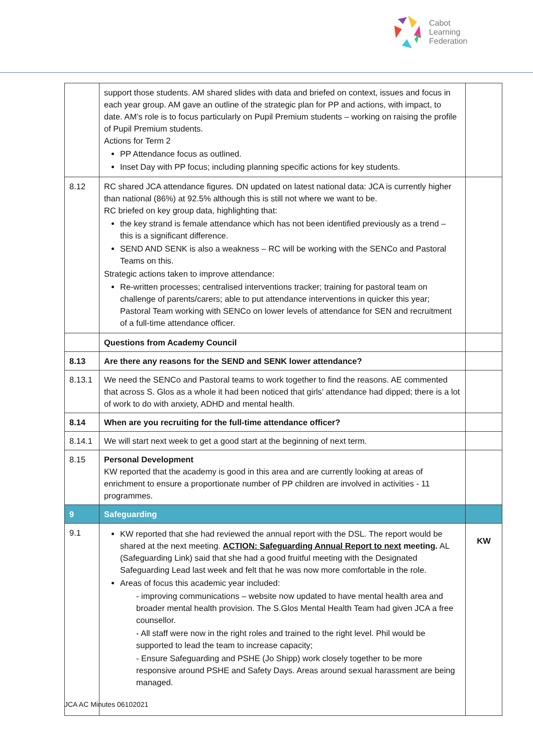Cabot
Learning
Federation
| | support those students. AM shared slides with data and briefed on context, issues and focus in each year group. AM gave an outline of the strategic plan for PP and actions, with impact, to date. AM’s role is to focus particularly on Pupil Premium students – working on raising the profile of Pupil Premium students. Actions for Term 2 PP Attendance focus as outlined. Inset Day with PP focus; including planning specific actions for key students. | |
| 8.12 | RC shared JCA attendance figures. DN updated on latest national data: JCA is currently higher than national (86%) at 92.5% although this is still not where we want to be. RC briefed on key group data, highlighting that: the key strand is female attendance which has not been identified previously as a trend – this is a significant difference. SEND AND SENK is also a weakness – RC will be working with the SENCo and Pastoral Teams on this. Strategic actions taken to improve attendance: Re-written processes; centralised interventions tracker; training for pastoral team on challenge of parents/carers; able to put attendance interventions in quicker this year; Pastoral Team working with SENCo on lower levels of attendance for SEN and recruitment of a full-time attendance officer. | |
| | Questions from Academy Council | |
| 8.13 | Are there any reasons for the SEND and SENK lower attendance? | |
| 8.13.1 | We need the SENCo and Pastoral teams to work together to find the reasons. AE commented that across S. Glos as a whole it had been noticed that girls’ attendance had dipped; there is a lot of work to do with anxiety, ADHD and mental health. | |
| 8.14 | When are you recruiting for the full-time attendance officer? | |
| 8.14.1 | We will start next week to get a good start at the beginning of next term. | |
| 8.15 | Personal Development KW reported that the academy is good in this area and are currently looking at areas of enrichment to ensure a proportionate number of PP children are involved in activities - 11 programmes. | |
| 9 | Safeguarding | |
| 9.1 | KW reported that she had reviewed the annual report with the DSL. The report would be shared at the next meeting. ACTION: Safeguarding Annual Report to next meeting. AL (Safeguarding Link) said that she had a good fruitful meeting with the Designated Safeguarding Lead last week and felt that he was now more comfortable in the role. Areas of focus this academic year included: - improving communications – website now updated to have mental health area and broader mental health provision. The S.Glos Mental Health Team had given JCA a free counsellor. - All staff were now in the right roles and trained to the right level. Phil would be supported to lead the team to increase capacity; - Ensure Safeguarding and PSHE (Jo Shipp) work closely together to be more responsive around PSHE and Safety Days. Areas around sexual harassment are being managed. | KW |
JCA AC Minutes 06102021